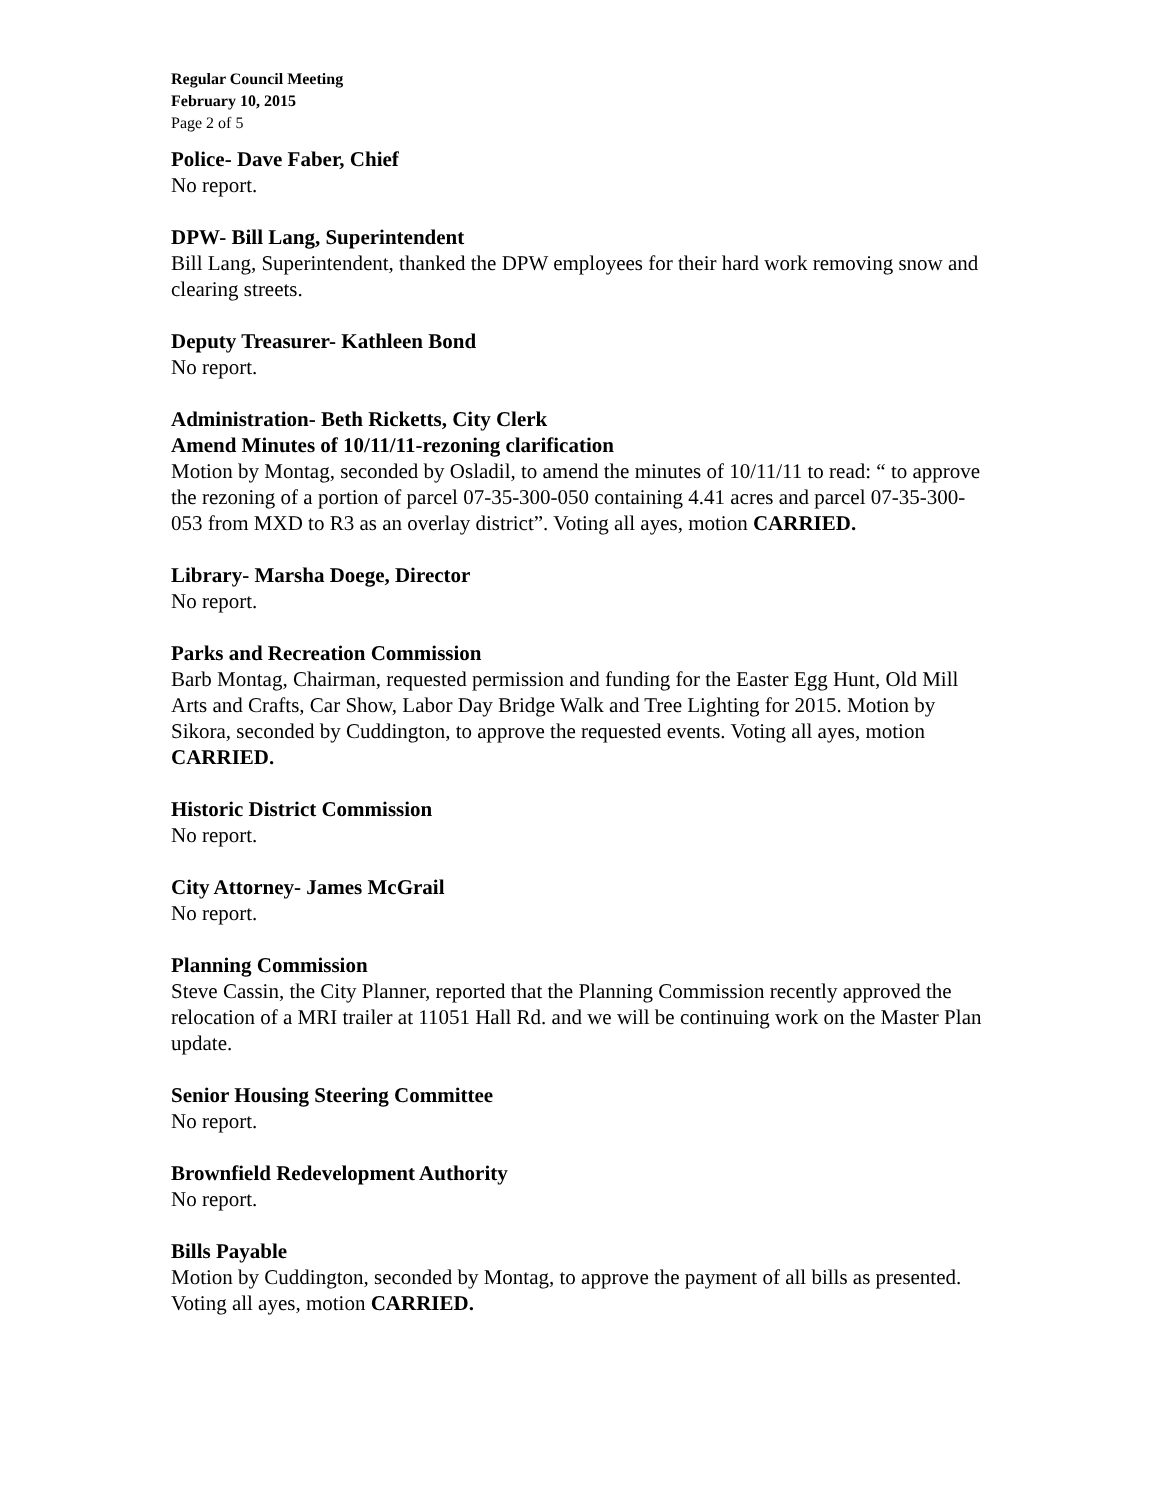Regular Council Meeting
February 10, 2015
Page 2 of 5
Police- Dave Faber, Chief
No report.
DPW- Bill Lang, Superintendent
Bill Lang, Superintendent, thanked the DPW employees for their hard work removing snow and clearing streets.
Deputy Treasurer- Kathleen Bond
No report.
Administration- Beth Ricketts, City Clerk
Amend Minutes of 10/11/11-rezoning clarification
Motion by Montag, seconded by Osladil, to amend the minutes of 10/11/11 to read: “ to approve the rezoning of a portion of parcel 07-35-300-050 containing 4.41 acres and parcel 07-35-300-053 from MXD to R3 as an overlay district”. Voting all ayes, motion CARRIED.
Library- Marsha Doege, Director
No report.
Parks and Recreation Commission
Barb Montag, Chairman, requested permission and funding for the Easter Egg Hunt, Old Mill Arts and Crafts, Car Show, Labor Day Bridge Walk and Tree Lighting for 2015. Motion by Sikora, seconded by Cuddington, to approve the requested events. Voting all ayes, motion CARRIED.
Historic District Commission
No report.
City Attorney- James McGrail
No report.
Planning Commission
Steve Cassin, the City Planner, reported that the Planning Commission recently approved the relocation of a MRI trailer at 11051 Hall Rd. and we will be continuing work on the Master Plan update.
Senior Housing Steering Committee
No report.
Brownfield Redevelopment Authority
No report.
Bills Payable
Motion by Cuddington, seconded by Montag, to approve the payment of all bills as presented. Voting all ayes, motion CARRIED.